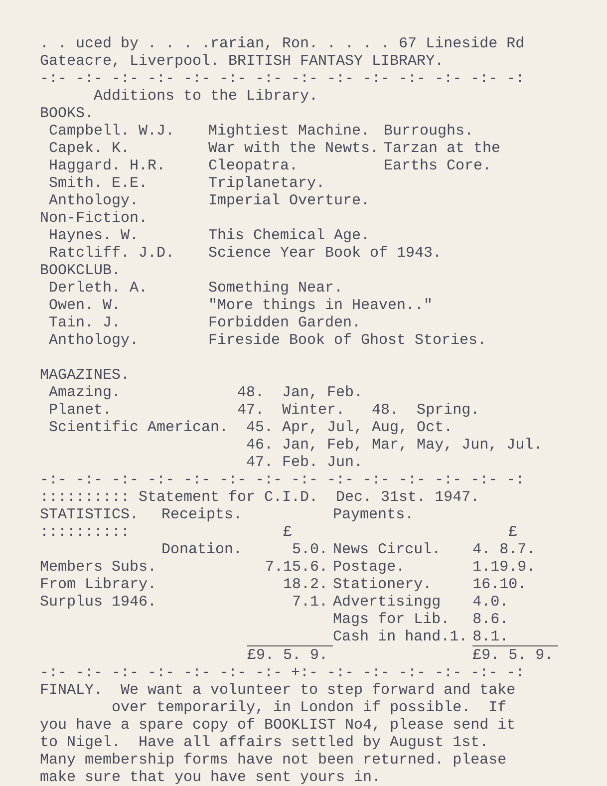. . uced by . . . .rarian, Ron. . . . . 67 Lineside Rd
Gateacre, Liverpool. BRITISH FANTASY LIBRARY.
-:- -:- -:- -:- -:- -:- -:- -:- -:- -:- -:- -:- -:- -:
Additions to the Library.
BOOKS.
| Campbell. W.J. | Mightiest Machine. | Burroughs. |
| Capek. K. | War with the Newts. | Tarzan at the |
| Haggard. H.R. | Cleopatra. | Earths Core. |
| Smith. E.E. | Triplanetary. | |
| Anthology. | Imperial Overture. | |
Non-Fiction.
| Haynes. W. | This Chemical Age. |
| Ratcliff. J.D. | Science Year Book of 1943. |
BOOKCLUB.
| Derleth. A. | Something Near. |
| Owen. W. | "More things in Heaven.." |
| Tain. J. | Forbidden Garden. |
| Anthology. | Fireside Book of Ghost Stories. |
MAGAZINES.
Amazing. 48. Jan, Feb.
Planet. 47. Winter. 48. Spring.
Scientific American. 45. Apr, Jul, Aug, Oct.
46. Jan, Feb, Mar, May, Jun, Jul.
47. Feb. Jun.
-:- -:- -:- -:- -:- -:- -:- -:- -:- -:- -:- -:- -:- -:
:::::::::: Statement for C.I.D. Dec. 31st. 1947.
| STATISTICS. | Receipts. | | Payments. | |
| :::::::::: | | £ | | £ |
| | Donation. | 5.0. | News Circul. | 4. 8.7. |
| Members Subs. | | 7.15.6. | Postage. | 1.19.9. |
| From Library. | | 18.2. | Stationery. | 16.10. |
| Surplus 1946. | | 7.1. | Advertisingg | 4.0. |
| | | | Mags for Lib. | 8.6. |
| | | | Cash in hand.1. | 8.1. |
| | | £9. 5. 9. | | £9. 5. 9. |
-:- -:- -:- -:- -:- -:- -:- +:- -:- -:- -:- -:- -:- -:
FINALY. We want a volunteer to step forward and take
over temporarily, in London if possible. If
you have a spare copy of BOOKLIST No4, please send it
to Nigel. Have all affairs settled by August 1st.
Many membership forms have not been returned. please
make sure that you have sent yours in.